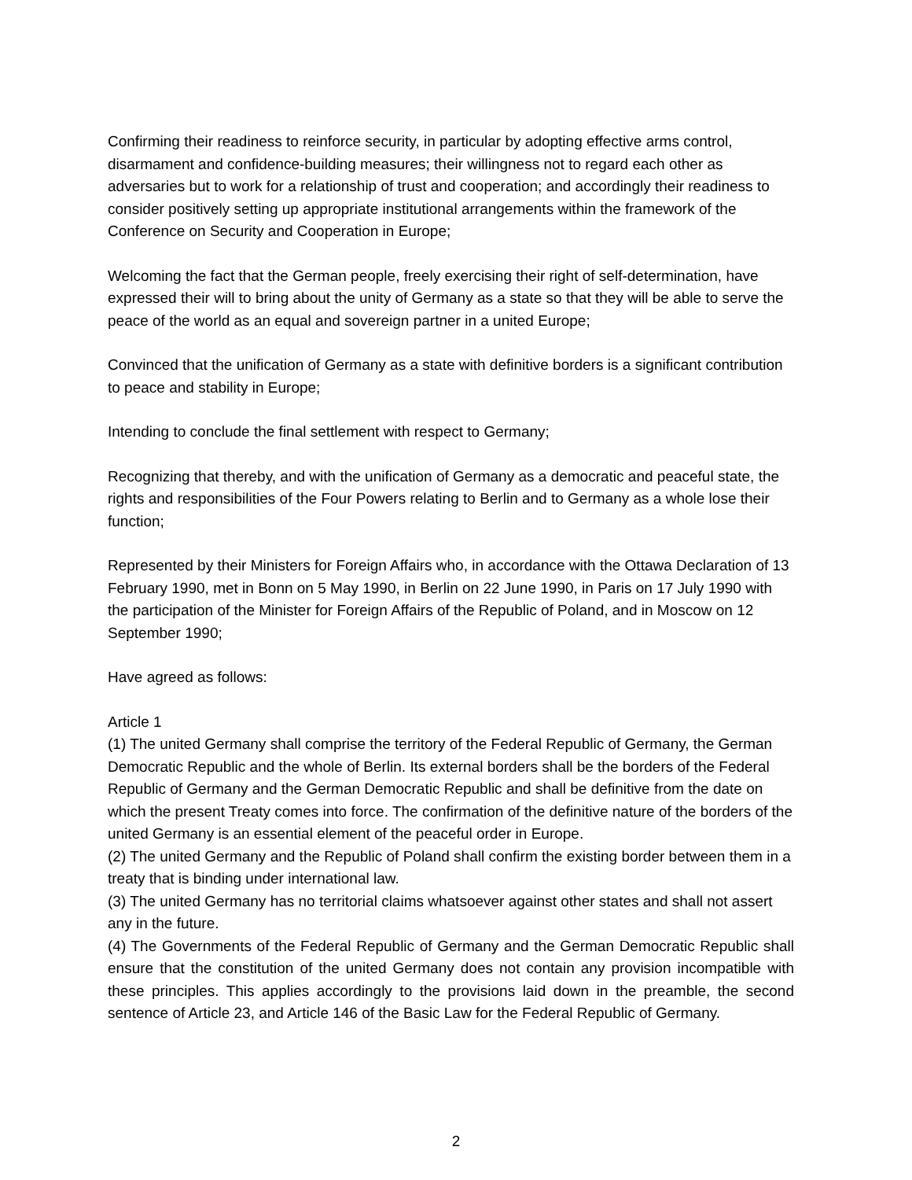Confirming their readiness to reinforce security, in particular by adopting effective arms control, disarmament and confidence-building measures; their willingness not to regard each other as adversaries but to work for a relationship of trust and cooperation; and accordingly their readiness to consider positively setting up appropriate institutional arrangements within the framework of the Conference on Security and Cooperation in Europe;
Welcoming the fact that the German people, freely exercising their right of self-determination, have expressed their will to bring about the unity of Germany as a state so that they will be able to serve the peace of the world as an equal and sovereign partner in a united Europe;
Convinced that the unification of Germany as a state with definitive borders is a significant contribution to peace and stability in Europe;
Intending to conclude the final settlement with respect to Germany;
Recognizing that thereby, and with the unification of Germany as a democratic and peaceful state, the rights and responsibilities of the Four Powers relating to Berlin and to Germany as a whole lose their function;
Represented by their Ministers for Foreign Affairs who, in accordance with the Ottawa Declaration of 13 February 1990, met in Bonn on 5 May 1990, in Berlin on 22 June 1990, in Paris on 17 July 1990 with the participation of the Minister for Foreign Affairs of the Republic of Poland, and in Moscow on 12 September 1990;
Have agreed as follows:
Article 1
(1) The united Germany shall comprise the territory of the Federal Republic of Germany, the German Democratic Republic and the whole of Berlin. Its external borders shall be the borders of the Federal Republic of Germany and the German Democratic Republic and shall be definitive from the date on which the present Treaty comes into force. The confirmation of the definitive nature of the borders of the united Germany is an essential element of the peaceful order in Europe.
(2) The united Germany and the Republic of Poland shall confirm the existing border between them in a treaty that is binding under international law.
(3) The united Germany has no territorial claims whatsoever against other states and shall not assert any in the future.
(4) The Governments of the Federal Republic of Germany and the German Democratic Republic shall ensure that the constitution of the united Germany does not contain any provision incompatible with these principles. This applies accordingly to the provisions laid down in the preamble, the second sentence of Article 23, and Article 146 of the Basic Law for the Federal Republic of Germany.
2